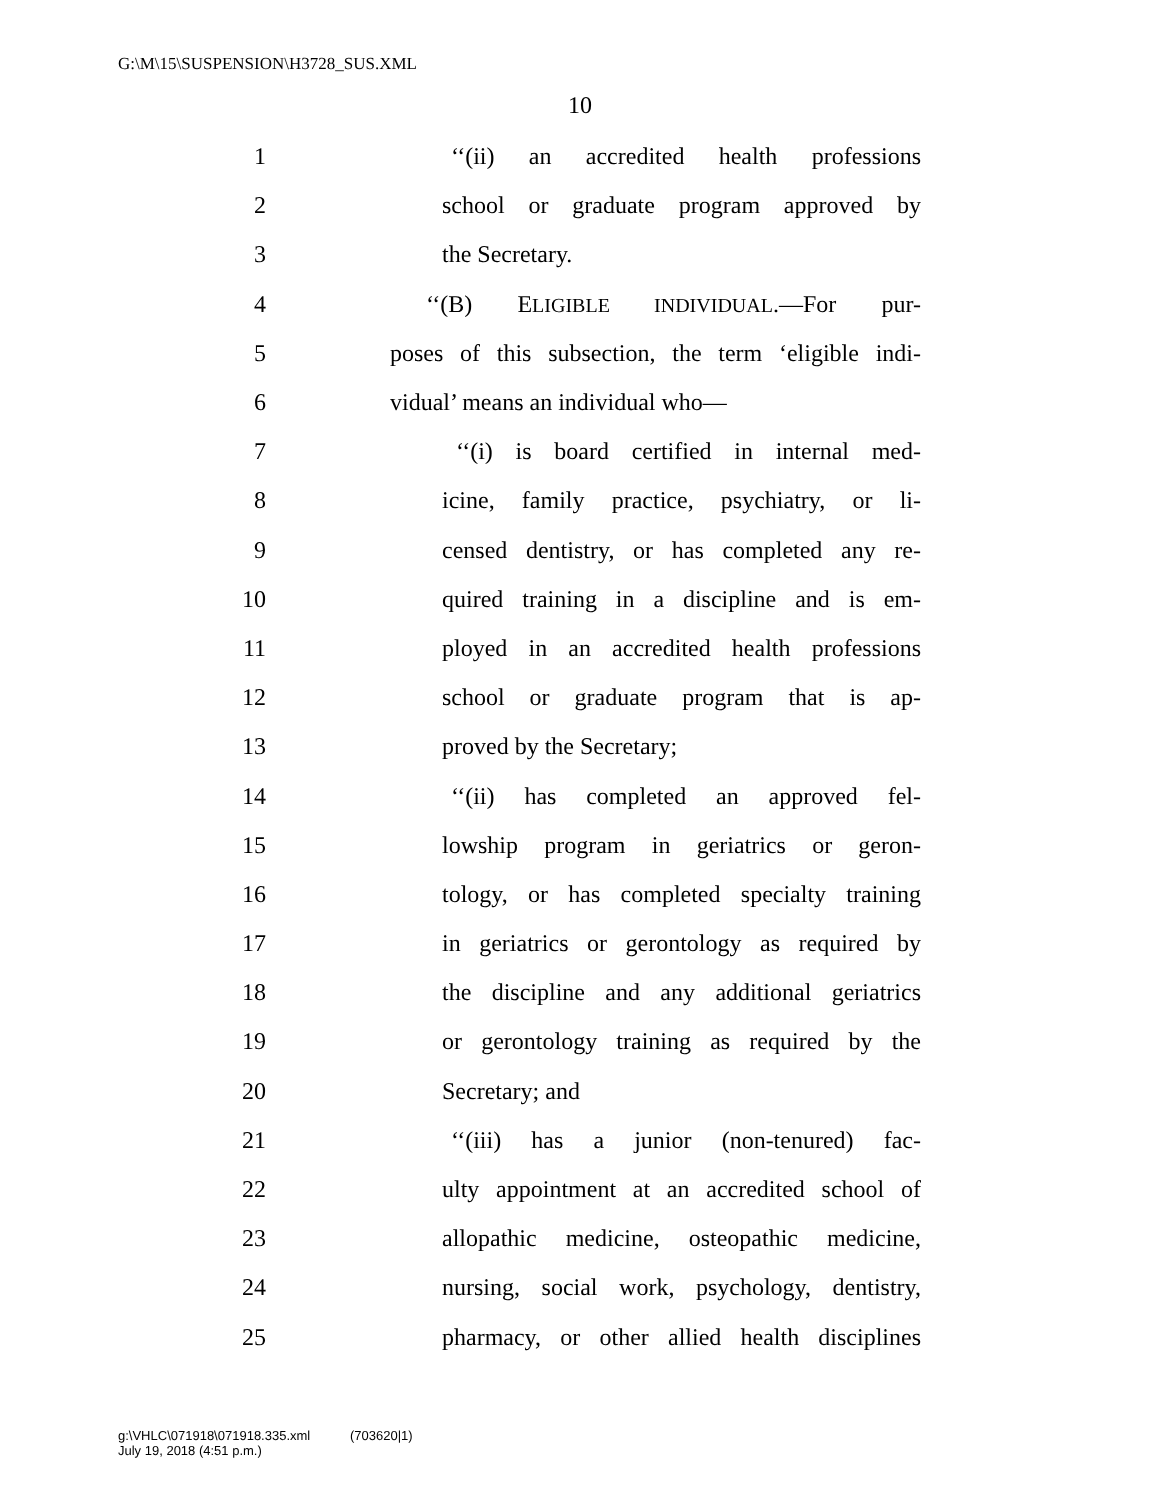G:\M\15\SUSPENSION\H3728_SUS.XML
10
1 ‘‘(ii) an accredited health professions
2 school or graduate program approved by
3 the Secretary.
4 ‘‘(B) ELIGIBLE INDIVIDUAL.—For pur-
5 poses of this subsection, the term ‘eligible indi-
6 vidual’ means an individual who—
7 ‘‘(i) is board certified in internal med-
8 icine, family practice, psychiatry, or li-
9 censed dentistry, or has completed any re-
10 quired training in a discipline and is em-
11 ployed in an accredited health professions
12 school or graduate program that is ap-
13 proved by the Secretary;
14 ‘‘(ii) has completed an approved fel-
15 lowship program in geriatrics or geron-
16 tology, or has completed specialty training
17 in geriatrics or gerontology as required by
18 the discipline and any additional geriatrics
19 or gerontology training as required by the
20 Secretary; and
21 ‘‘(iii) has a junior (non-tenured) fac-
22 ulty appointment at an accredited school of
23 allopathic medicine, osteopathic medicine,
24 nursing, social work, psychology, dentistry,
25 pharmacy, or other allied health disciplines
g:\VHLC\071918\071918.335.xml (703620|1)
July 19, 2018 (4:51 p.m.)